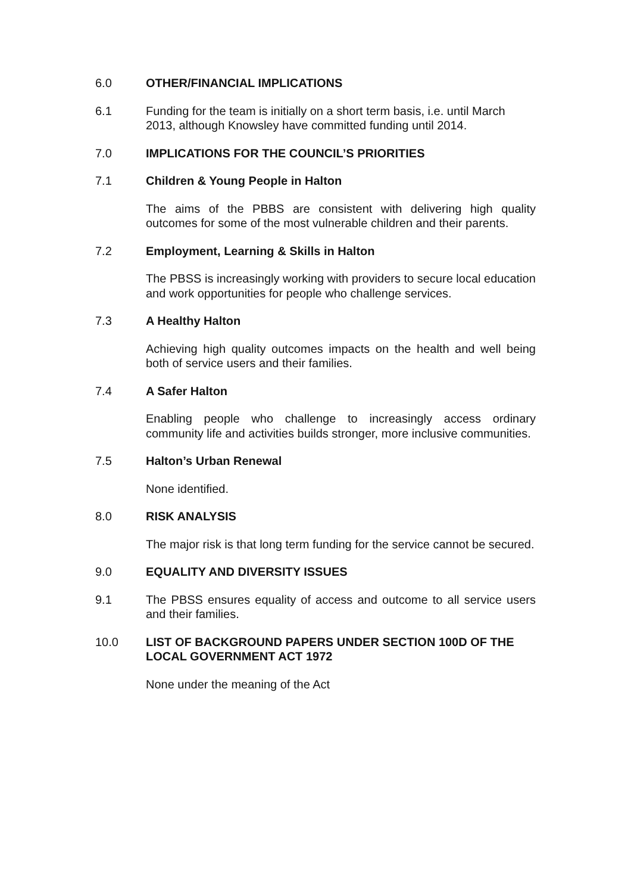6.0 OTHER/FINANCIAL IMPLICATIONS
6.1 Funding for the team is initially on a short term basis, i.e. until March 2013, although Knowsley have committed funding until 2014.
7.0 IMPLICATIONS FOR THE COUNCIL’S PRIORITIES
7.1 Children & Young People in Halton
The aims of the PBBS are consistent with delivering high quality outcomes for some of the most vulnerable children and their parents.
7.2 Employment, Learning & Skills in Halton
The PBSS is increasingly working with providers to secure local education and work opportunities for people who challenge services.
7.3 A Healthy Halton
Achieving high quality outcomes impacts on the health and well being both of service users and their families.
7.4 A Safer Halton
Enabling people who challenge to increasingly access ordinary community life and activities builds stronger, more inclusive communities.
7.5 Halton’s Urban Renewal
None identified.
8.0 RISK ANALYSIS
The major risk is that long term funding for the service cannot be secured.
9.0 EQUALITY AND DIVERSITY ISSUES
9.1 The PBSS ensures equality of access and outcome to all service users and their families.
10.0 LIST OF BACKGROUND PAPERS UNDER SECTION 100D OF THE LOCAL GOVERNMENT ACT 1972
None under the meaning of the Act